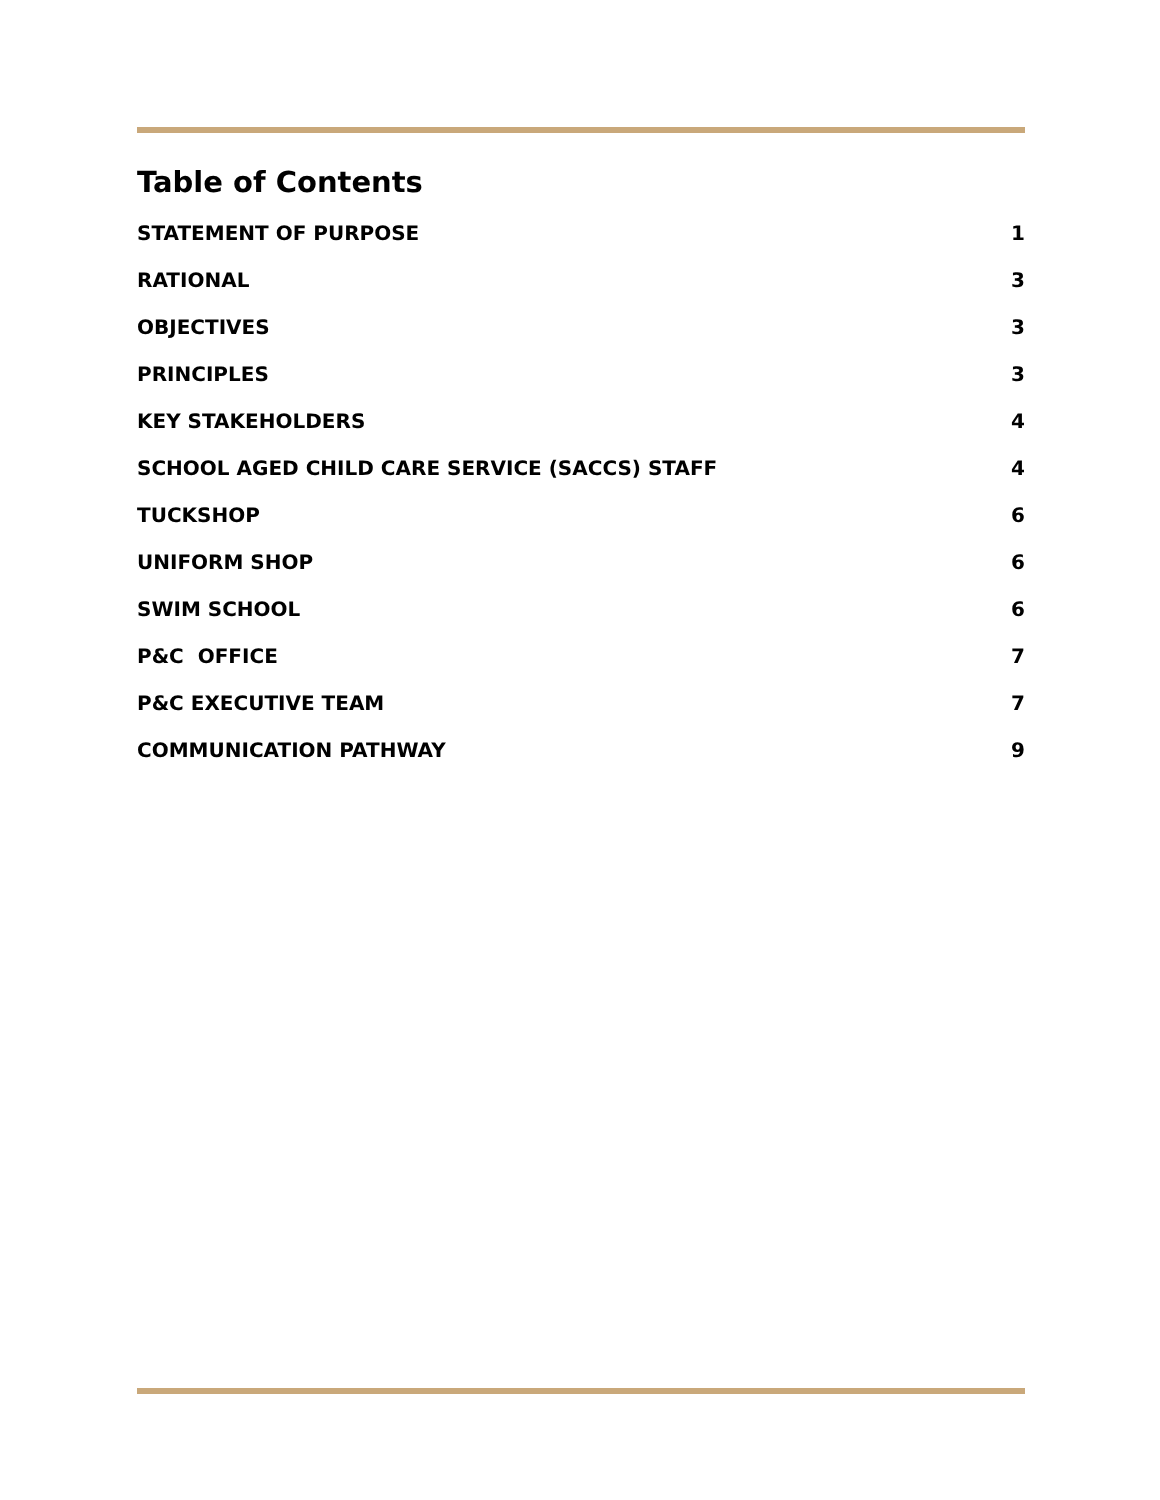Table of Contents
STATEMENT OF PURPOSE 1
RATIONAL 3
OBJECTIVES 3
PRINCIPLES 3
KEY STAKEHOLDERS 4
SCHOOL AGED CHILD CARE SERVICE (SACCS) STAFF 4
TUCKSHOP 6
UNIFORM SHOP 6
SWIM SCHOOL 6
P&C OFFICE 7
P&C EXECUTIVE TEAM 7
COMMUNICATION PATHWAY 9